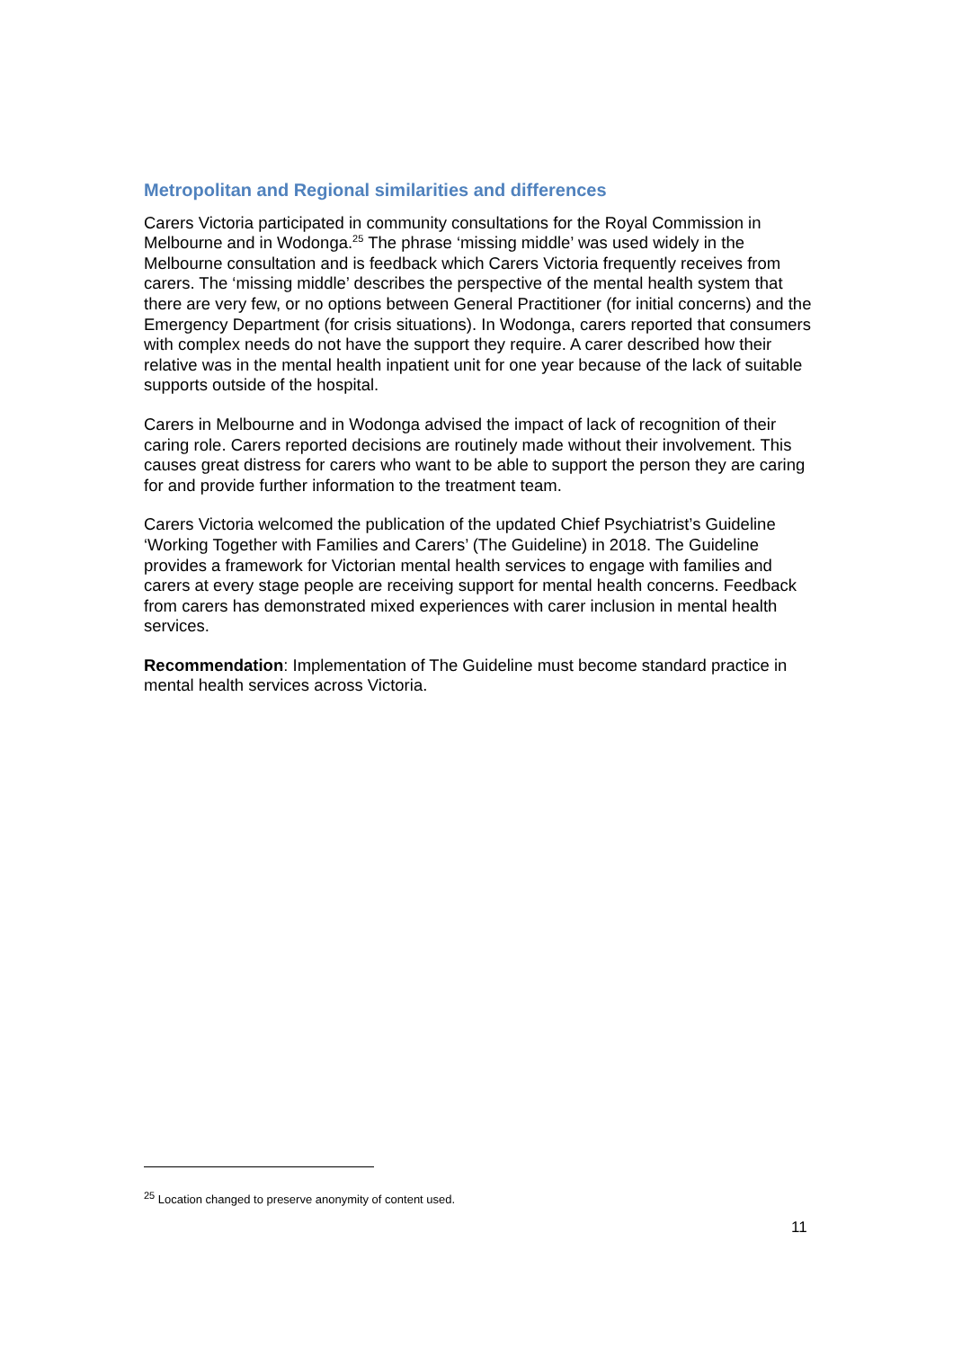Metropolitan and Regional similarities and differences
Carers Victoria participated in community consultations for the Royal Commission in Melbourne and in Wodonga.<sup>25</sup> The phrase ‘missing middle’ was used widely in the Melbourne consultation and is feedback which Carers Victoria frequently receives from carers. The ‘missing middle’ describes the perspective of the mental health system that there are very few, or no options between General Practitioner (for initial concerns) and the Emergency Department (for crisis situations). In Wodonga, carers reported that consumers with complex needs do not have the support they require. A carer described how their relative was in the mental health inpatient unit for one year because of the lack of suitable supports outside of the hospital.
Carers in Melbourne and in Wodonga advised the impact of lack of recognition of their caring role. Carers reported decisions are routinely made without their involvement. This causes great distress for carers who want to be able to support the person they are caring for and provide further information to the treatment team.
Carers Victoria welcomed the publication of the updated Chief Psychiatrist’s Guideline ‘Working Together with Families and Carers’ (The Guideline) in 2018. The Guideline provides a framework for Victorian mental health services to engage with families and carers at every stage people are receiving support for mental health concerns. Feedback from carers has demonstrated mixed experiences with carer inclusion in mental health services.
Recommendation: Implementation of The Guideline must become standard practice in mental health services across Victoria.
<sup>25</sup> Location changed to preserve anonymity of content used.
11